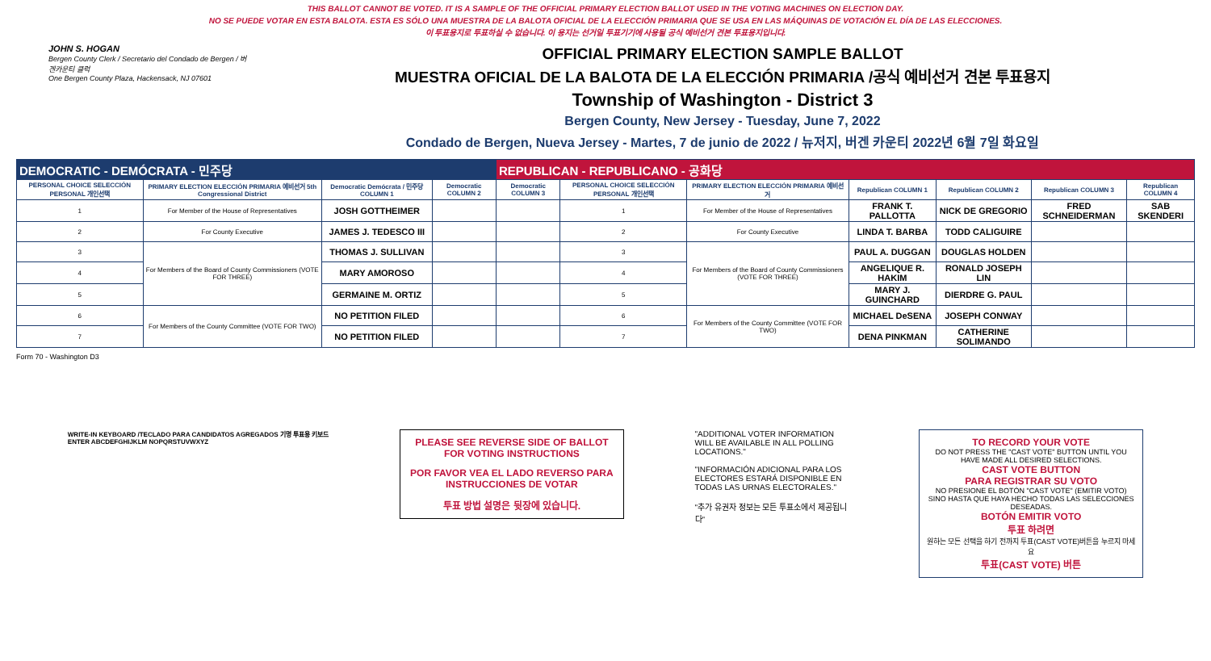THIS BALLOT CANNOT BE VOTED. IT IS A SAMPLE OF THE OFFICIAL PRIMARY ELECTION BALLOT USED IN THE VOTING MACHINES ON ELECTION DAY.
NO SE PUEDE VOTAR EN ESTA BALOTA. ESTA ES SÓLO UNA MUESTRA DE LA BALOTA OFICIAL DE LA ELECCIÓN PRIMARIA QUE SE USA EN LAS MÁQUINAS DE VOTACIÓN EL DÍA DE LAS ELECCIONES.
이 투표용지로 투표하실 수 없습니다. 이 용지는 선거일 투표기기에 사용될 공식 예비선거 견본 투표용지입니다.
JOHN S. HOGAN
Bergen County Clerk / Secretario del Condado de Bergen / 버겐카운티 클럭
One Bergen County Plaza, Hackensack, NJ 07601
OFFICIAL PRIMARY ELECTION SAMPLE BALLOT
MUESTRA OFICIAL DE LA BALOTA DE LA ELECCIÓN PRIMARIA /공식 예비선거 견본 투표용지
Township of Washington - District 3
Bergen County, New Jersey - Tuesday, June 7, 2022
Condado de Bergen, Nueva Jersey - Martes, 7 de junio de 2022 / 뉴저지, 버겐 카운티 2022년 6월 7일 화요일
| DEMOCRATIC - DEMÓCRATA - 민주당 | | | | REPUBLICAN - REPUBLICANO - 공화당 | | | | | | |
| PERSONAL CHOICE SELECCIÓN PERSONAL 개인선택 | PRIMARY ELECTION ELECCIÓN PRIMARIA 예비선거 5th Congressional District | Democratic Demócrata / 민주당 COLUMN 1 | Democratic COLUMN 2 | Democratic COLUMN 3 | PERSONAL CHOICE SELECCIÓN PERSONAL 개인선택 | PRIMARY ELECTION ELECCIÓN PRIMARIA 예비선거 | Republican COLUMN 1 | Republican COLUMN 2 | Republican COLUMN 3 | Republican COLUMN 4 |
| 1 | For Member of the House of Representatives | JOSH GOTTHEIMER | | | 1 | For Member of the House of Representatives | FRANK T. PALLOTTA | NICK DE GREGORIO | FRED SCHNEIDERMAN | SAB SKENDERI |
| 2 | For County Executive | JAMES J. TEDESCO III | | | 2 | For County Executive | LINDA T. BARBA | TODD CALIGUIRE | | |
| 3 | For Members of the Board of County Commissioners (VOTE FOR THREE) | THOMAS J. SULLIVAN | | | 3 | For Members of the Board of County Commissioners (VOTE FOR THREE) | PAUL A. DUGGAN | DOUGLAS HOLDEN | | |
| 4 | | MARY AMOROSO | | | 4 | | ANGELIQUE R. HAKIM | RONALD JOSEPH LIN | | |
| 5 | | GERMAINE M. ORTIZ | | | 5 | | MARY J. GUINCHARD | DIERDRE G. PAUL | | |
| 6 | For Members of the County Committee (VOTE FOR TWO) | NO PETITION FILED | | | 6 | For Members of the County Committee (VOTE FOR TWO) | MICHAEL DeSENA | JOSEPH CONWAY | | |
| 7 | | NO PETITION FILED | | | 7 | | DENA PINKMAN | CATHERINE SOLIMANDO | | |
Form 70 - Washington D3
WRITE-IN KEYBOARD /TECLADO PARA CANDIDATOS AGREGADOS 기명 투표용 키보드
ENTER ABCDEFGHIJKLM NOPQRSTUVWXYZ
PLEASE SEE REVERSE SIDE OF BALLOT FOR VOTING INSTRUCTIONS
POR FAVOR VEA EL LADO REVERSO PARA INSTRUCCIONES DE VOTAR
투표 방법 설명은 뒷장에 있습니다.
"ADDITIONAL VOTER INFORMATION WILL BE AVAILABLE IN ALL POLLING LOCATIONS."
"INFORMACIÓN ADICIONAL PARA LOS ELECTORES ESTARÁ DISPONIBLE EN TODAS LAS URNAS ELECTORALES."
"추가 유권자 정보는 모든 투표소에서 제공됩니다"
TO RECORD YOUR VOTE
DO NOT PRESS THE "CAST VOTE" BUTTON UNTIL YOU HAVE MADE ALL DESIRED SELECTIONS.
CAST VOTE BUTTON
PARA REGISTRAR SU VOTO
NO PRESIONE EL BOTÓN "CAST VOTE" (EMITIR VOTO) SINO HASTA QUE HAYA HECHO TODAS LAS SELECCIONES DESEADAS.
BOTÓN EMITIR VOTO
투표 하려면
원하는 모든 선택을 하기 전까지 투표(CAST VOTE)버튼을 누르지 마세요
투표(CAST VOTE) 버튼